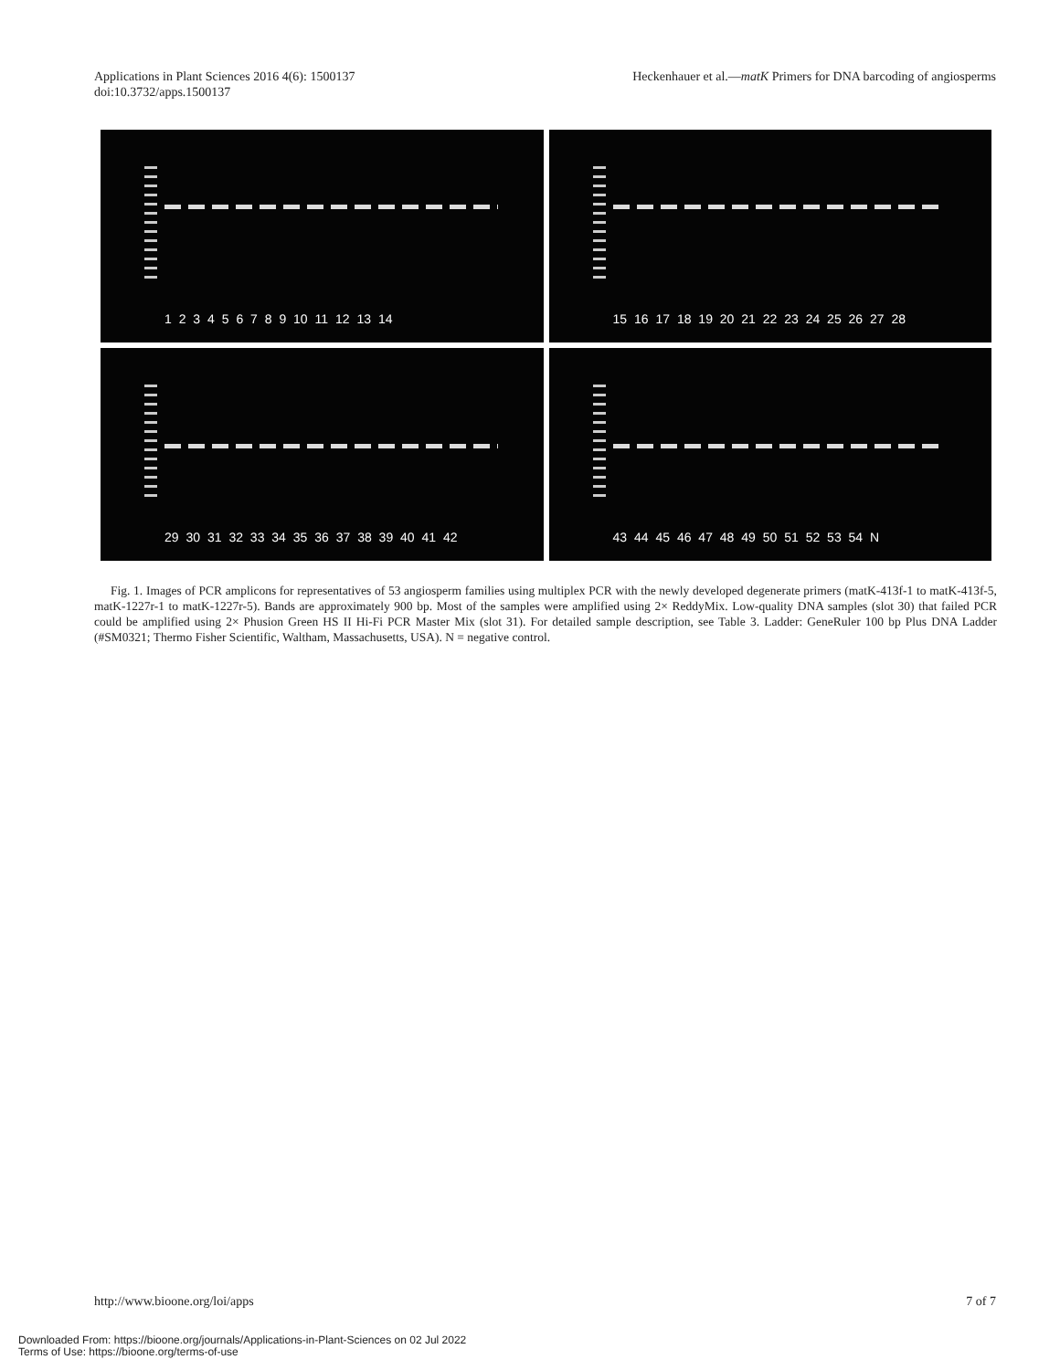Applications in Plant Sciences 2016 4(6): 1500137
doi:10.3732/apps.1500137
Heckenhauer et al.—matK Primers for DNA barcoding of angiosperms
1 2 3 4 5 6 7 8 9 10 11 12 13 14
15 16 17 18 19 20 21 22 23 24 25 26 27 28
29 30 31 32 33 34 35 36 37 38 39 40 41 42
43 44 45 46 47 48 49 50 51 52 53 54 N
Fig. 1. Images of PCR amplicons for representatives of 53 angiosperm families using multiplex PCR with the newly developed degenerate primers (matK-413f-1 to matK-413f-5, matK-1227r-1 to matK-1227r-5). Bands are approximately 900 bp. Most of the samples were amplified using 2× ReddyMix. Low-quality DNA samples (slot 30) that failed PCR could be amplified using 2× Phusion Green HS II Hi-Fi PCR Master Mix (slot 31). For detailed sample description, see Table 3. Ladder: GeneRuler 100 bp Plus DNA Ladder (#SM0321; Thermo Fisher Scientific, Waltham, Massachusetts, USA). N = negative control.
http://www.bioone.org/loi/apps 7 of 7
Downloaded From: https://bioone.org/journals/Applications-in-Plant-Sciences on 02 Jul 2022
Terms of Use: https://bioone.org/terms-of-use